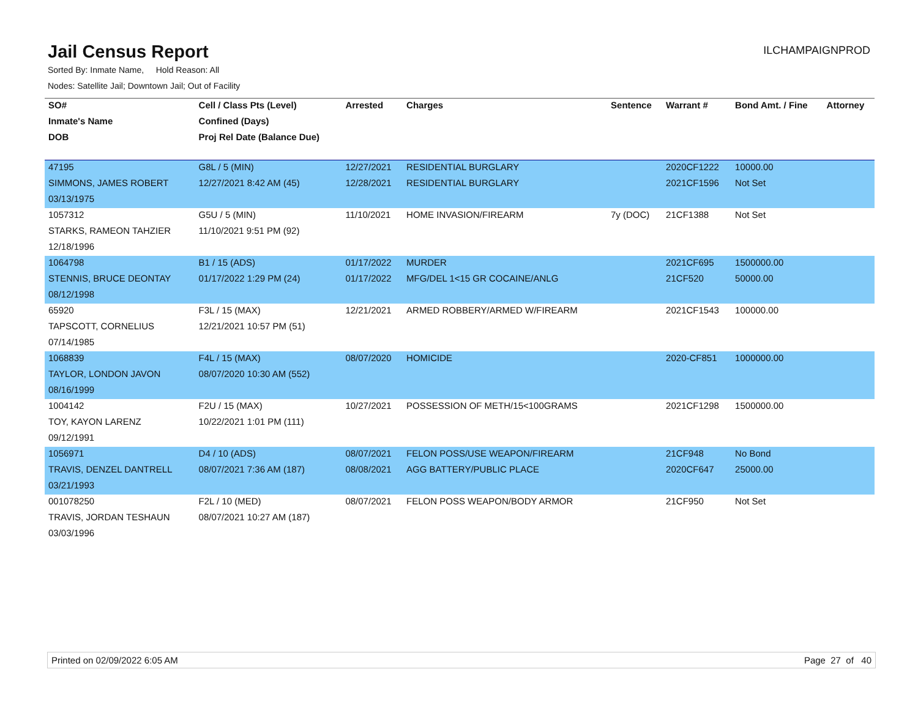Jail Census Report
ILCHAMPAIGNPROD
Sorted By: Inmate Name, Hold Reason: All
Nodes: Satellite Jail; Downtown Jail; Out of Facility
| SO# | Cell / Class Pts (Level) | Arrested | Charges | Sentence | Warrant # | Bond Amt. / Fine | Attorney |
| --- | --- | --- | --- | --- | --- | --- | --- |
| Inmate's Name | Confined (Days) | | | | | | |
| DOB | Proj Rel Date (Balance Due) | | | | | | |
| 47195 | G8L / 5 (MIN) | 12/27/2021 | RESIDENTIAL BURGLARY | | 2020CF1222 | 10000.00 | |
| SIMMONS, JAMES ROBERT | 12/27/2021 8:42 AM (45) | 12/28/2021 | RESIDENTIAL BURGLARY | | 2021CF1596 | Not Set | |
| 03/13/1975 | | | | | | | |
| 1057312 | G5U / 5 (MIN) | 11/10/2021 | HOME INVASION/FIREARM | 7y (DOC) | 21CF1388 | Not Set | |
| STARKS, RAMEON TAHZIER | 11/10/2021 9:51 PM (92) | | | | | | |
| 12/18/1996 | | | | | | | |
| 1064798 | B1 / 15 (ADS) | 01/17/2022 | MURDER | | 2021CF695 | 1500000.00 | |
| STENNIS, BRUCE DEONTAY | 01/17/2022 1:29 PM (24) | 01/17/2022 | MFG/DEL 1<15 GR COCAINE/ANLG | | 21CF520 | 50000.00 | |
| 08/12/1998 | | | | | | | |
| 65920 | F3L / 15 (MAX) | 12/21/2021 | ARMED ROBBERY/ARMED W/FIREARM | | 2021CF1543 | 100000.00 | |
| TAPSCOTT, CORNELIUS | 12/21/2021 10:57 PM (51) | | | | | | |
| 07/14/1985 | | | | | | | |
| 1068839 | F4L / 15 (MAX) | 08/07/2020 | HOMICIDE | | 2020-CF851 | 1000000.00 | |
| TAYLOR, LONDON JAVON | 08/07/2020 10:30 AM (552) | | | | | | |
| 08/16/1999 | | | | | | | |
| 1004142 | F2U / 15 (MAX) | 10/27/2021 | POSSESSION OF METH/15<100GRAMS | | 2021CF1298 | 1500000.00 | |
| TOY, KAYON LARENZ | 10/22/2021 1:01 PM (111) | | | | | | |
| 09/12/1991 | | | | | | | |
| 1056971 | D4 / 10 (ADS) | 08/07/2021 | FELON POSS/USE WEAPON/FIREARM | | 21CF948 | No Bond | |
| TRAVIS, DENZEL DANTRELL | 08/07/2021 7:36 AM (187) | 08/08/2021 | AGG BATTERY/PUBLIC PLACE | | 2020CF647 | 25000.00 | |
| 03/21/1993 | | | | | | | |
| 001078250 | F2L / 10 (MED) | 08/07/2021 | FELON POSS WEAPON/BODY ARMOR | | 21CF950 | Not Set | |
| TRAVIS, JORDAN TESHAUN | 08/07/2021 10:27 AM (187) | | | | | | |
| 03/03/1996 | | | | | | | |
Printed on 02/09/2022 6:05 AM Page 27 of 40